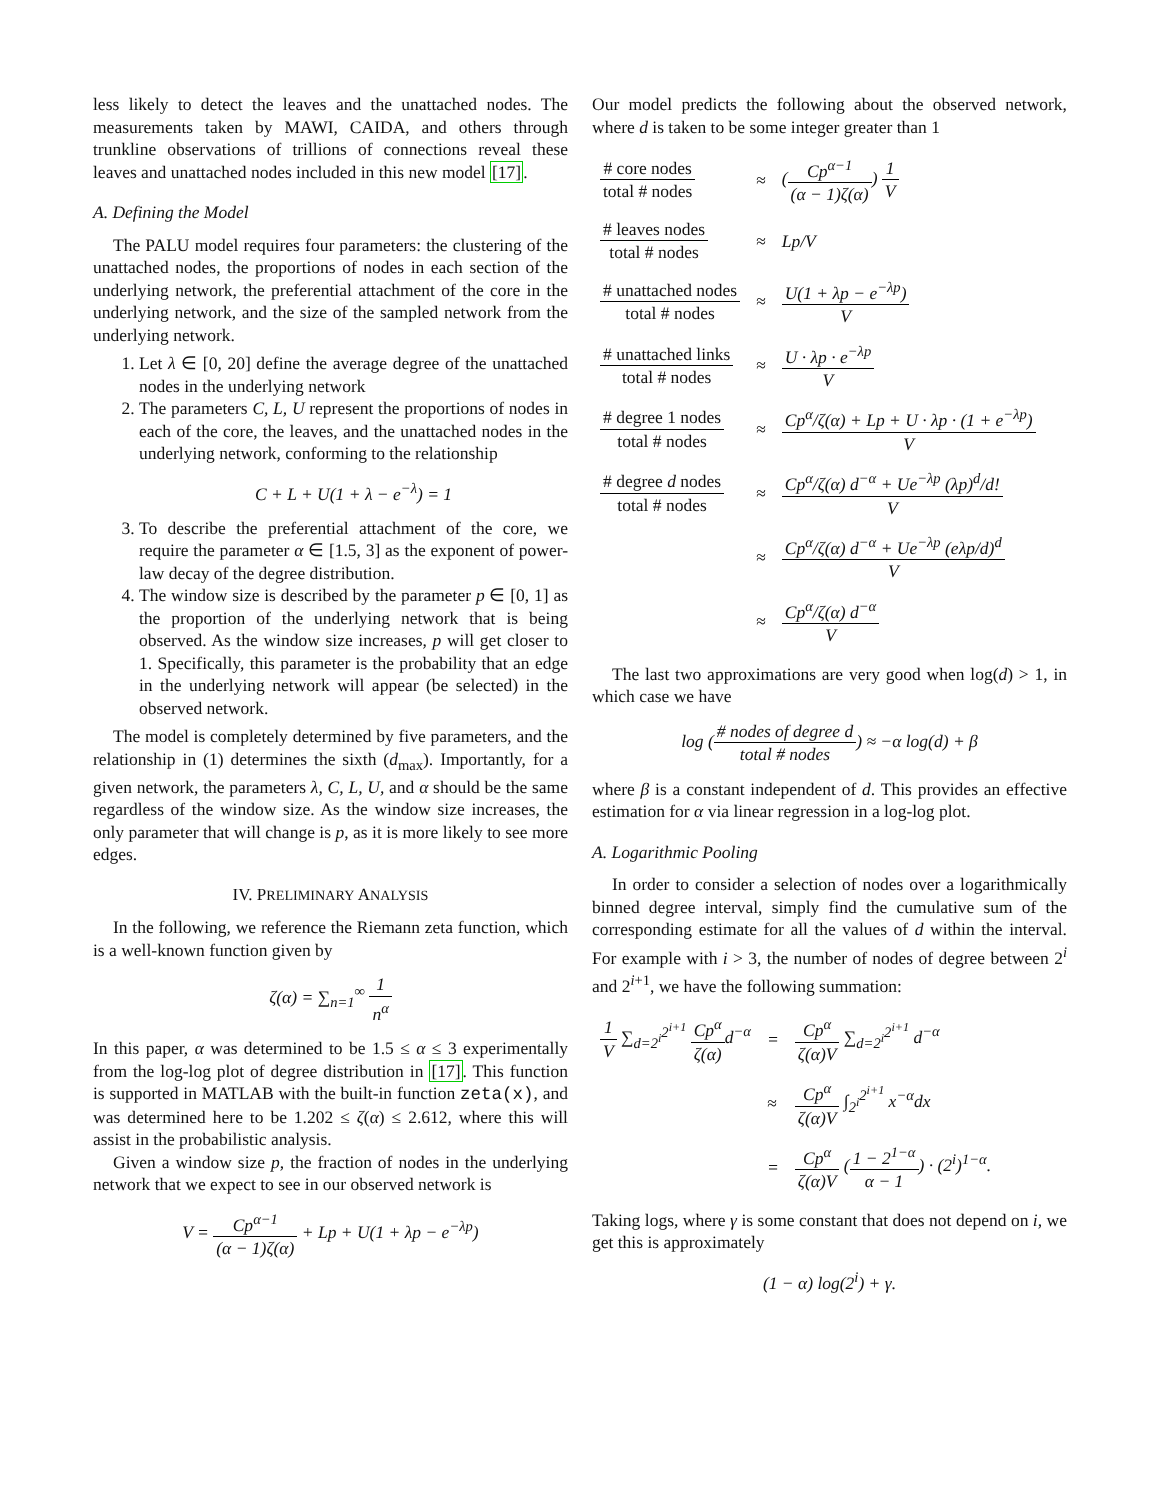less likely to detect the leaves and the unattached nodes. The measurements taken by MAWI, CAIDA, and others through trunkline observations of trillions of connections reveal these leaves and unattached nodes included in this new model [17].
A. Defining the Model
The PALU model requires four parameters: the clustering of the unattached nodes, the proportions of nodes in each section of the underlying network, the preferential attachment of the core in the underlying network, and the size of the sampled network from the underlying network.
1. Let λ ∈ [0, 20] define the average degree of the unattached nodes in the underlying network
2. The parameters C, L, U represent the proportions of nodes in each of the core, the leaves, and the unattached nodes in the underlying network, conforming to the relationship
C + L + U(1 + λ − e<sup>−λ</sup>) = 1
3. To describe the preferential attachment of the core, we require the parameter α ∈ [1.5, 3] as the exponent of power-law decay of the degree distribution.
4. The window size is described by the parameter p ∈ [0, 1] as the proportion of the underlying network that is being observed. As the window size increases, p will get closer to 1. Specifically, this parameter is the probability that an edge in the underlying network will appear (be selected) in the observed network.
The model is completely determined by five parameters, and the relationship in (1) determines the sixth (d<sub>max</sub>). Importantly, for a given network, the parameters λ, C, L, U, and α should be the same regardless of the window size. As the window size increases, the only parameter that will change is p, as it is more likely to see more edges.
IV. PRELIMINARY ANALYSIS
In the following, we reference the Riemann zeta function, which is a well-known function given by
ζ(α) = ∑<sub>n=1</sub><sup>∞</sup> 1 n<sup>α</sup>
In this paper, α was determined to be 1.5 ≤ α ≤ 3 experimentally from the log-log plot of degree distribution in [17]. This function is supported in MATLAB with the built-in function zeta(x), and was determined here to be 1.202 ≤ ζ(α) ≤ 2.612, where this will assist in the probabilistic analysis.
Given a window size p, the fraction of nodes in the underlying network that we expect to see in our observed network is
V = Cp<sup>α−1</sup> (α − 1)ζ(α) + Lp + U(1 + λp − e<sup>−λp</sup>)
Our model predicts the following about the observed network, where d is taken to be some integer greater than 1
| # core nodes total # nodes | ≈ | ( Cp<sup>α−1</sup> (α − 1)ζ(α) ) 1 V |
| # leaves nodes total # nodes | ≈ | Lp/V |
| # unattached nodes total # nodes | ≈ | U(1 + λp − e<sup>−λp</sup>) V |
| # unattached links total # nodes | ≈ | U · λp · e<sup>−λp</sup> V |
| # degree 1 nodes total # nodes | ≈ | Cp<sup>α</sup>/ζ(α) + Lp + U · λp · (1 + e<sup>−λp</sup>) V |
| # degree d nodes total # nodes | ≈ | Cp<sup>α</sup>/ζ(α) d<sup>−α</sup> + Ue<sup>−λp</sup> (λp)<sup>d</sup>/d! V |
| | ≈ | Cp<sup>α</sup>/ζ(α) d<sup>−α</sup> + Ue<sup>−λp</sup> (eλp/d)<sup>d</sup> V |
| | ≈ | Cp<sup>α</sup>/ζ(α) d<sup>−α</sup> V |
The last two approximations are very good when log(d) > 1, in which case we have
log (# nodes of degree d total # nodes) ≈ −α log(d) + β
where β is a constant independent of d. This provides an effective estimation for α via linear regression in a log-log plot.
A. Logarithmic Pooling
In order to consider a selection of nodes over a logarithmically binned degree interval, simply find the cumulative sum of the corresponding estimate for all the values of d within the interval. For example with i > 3, the number of nodes of degree between 2<sup>i</sup> and 2<sup>i+1</sup>, we have the following summation:
| 1 V ∑<sub>d=2<sup>i</sup></sub><sup>2<sup>i+1</sup></sup> Cp<sup>α</sup> ζ(α) d<sup>−α</sup> | = | Cp<sup>α</sup> ζ(α)V ∑<sub>d=2<sup>i</sup></sub><sup>2<sup>i+1</sup></sup> d<sup>−α</sup> |
| | ≈ | Cp<sup>α</sup> ζ(α)V ∫<sub>2<sup>i</sup></sub><sup>2<sup>i+1</sup></sup> x<sup>−α</sup>dx |
| | = | Cp<sup>α</sup> ζ(α)V ( 1 − 2<sup>1−α</sup> α − 1 ) · (2<sup>i</sup>)<sup>1−α</sup>. |
Taking logs, where γ is some constant that does not depend on i, we get this is approximately
(1 − α) log(2<sup>i</sup>) + γ.